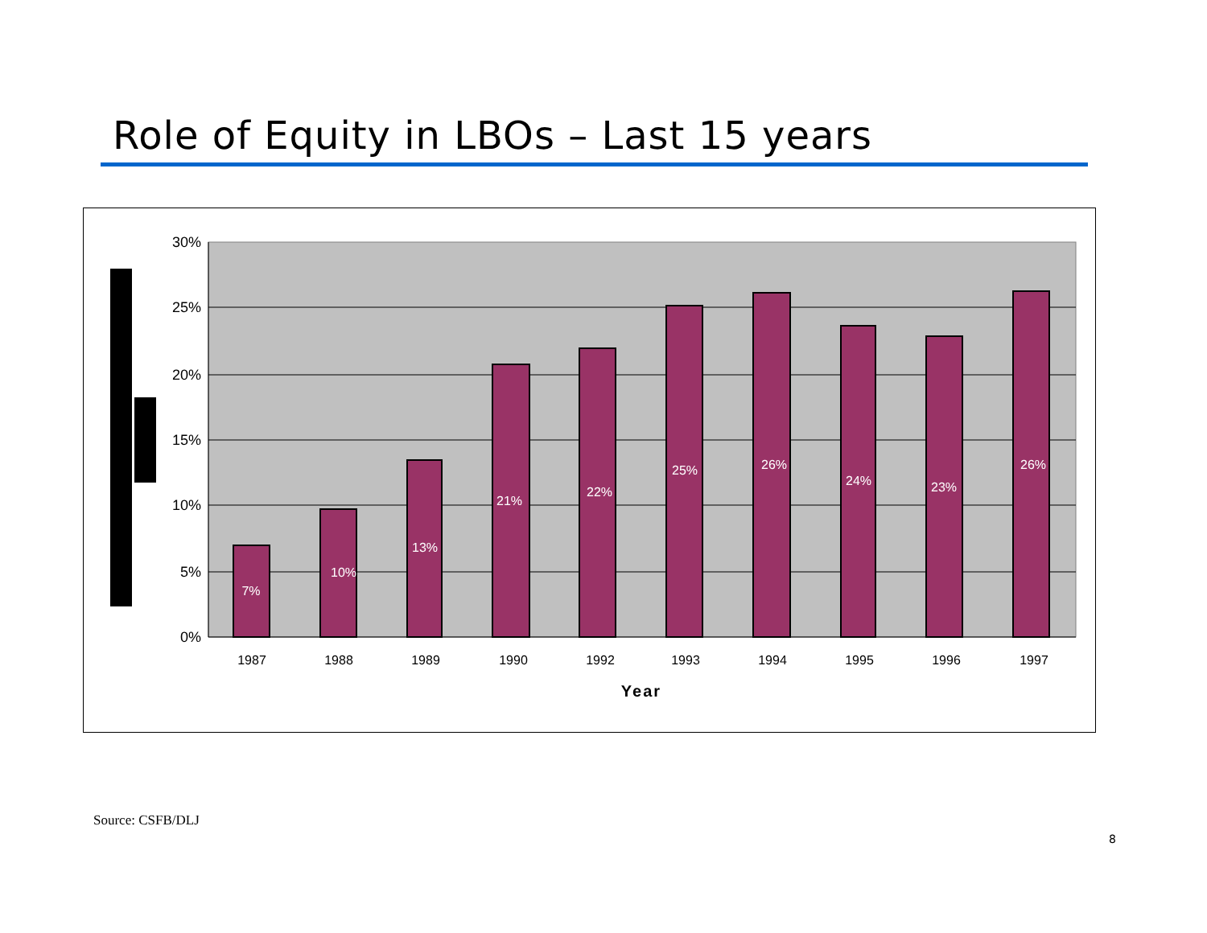Role of Equity in LBOs – Last 15 years
30%
25%
20%
15%
10%
5%
0%
7%
10%
13%
21%
22%
25%
26%
24%
23%
26%
1987
1988
1989
1990
1992
1993
1994
1995
1996
1997
Year
Source: CSFB/DLJ
8